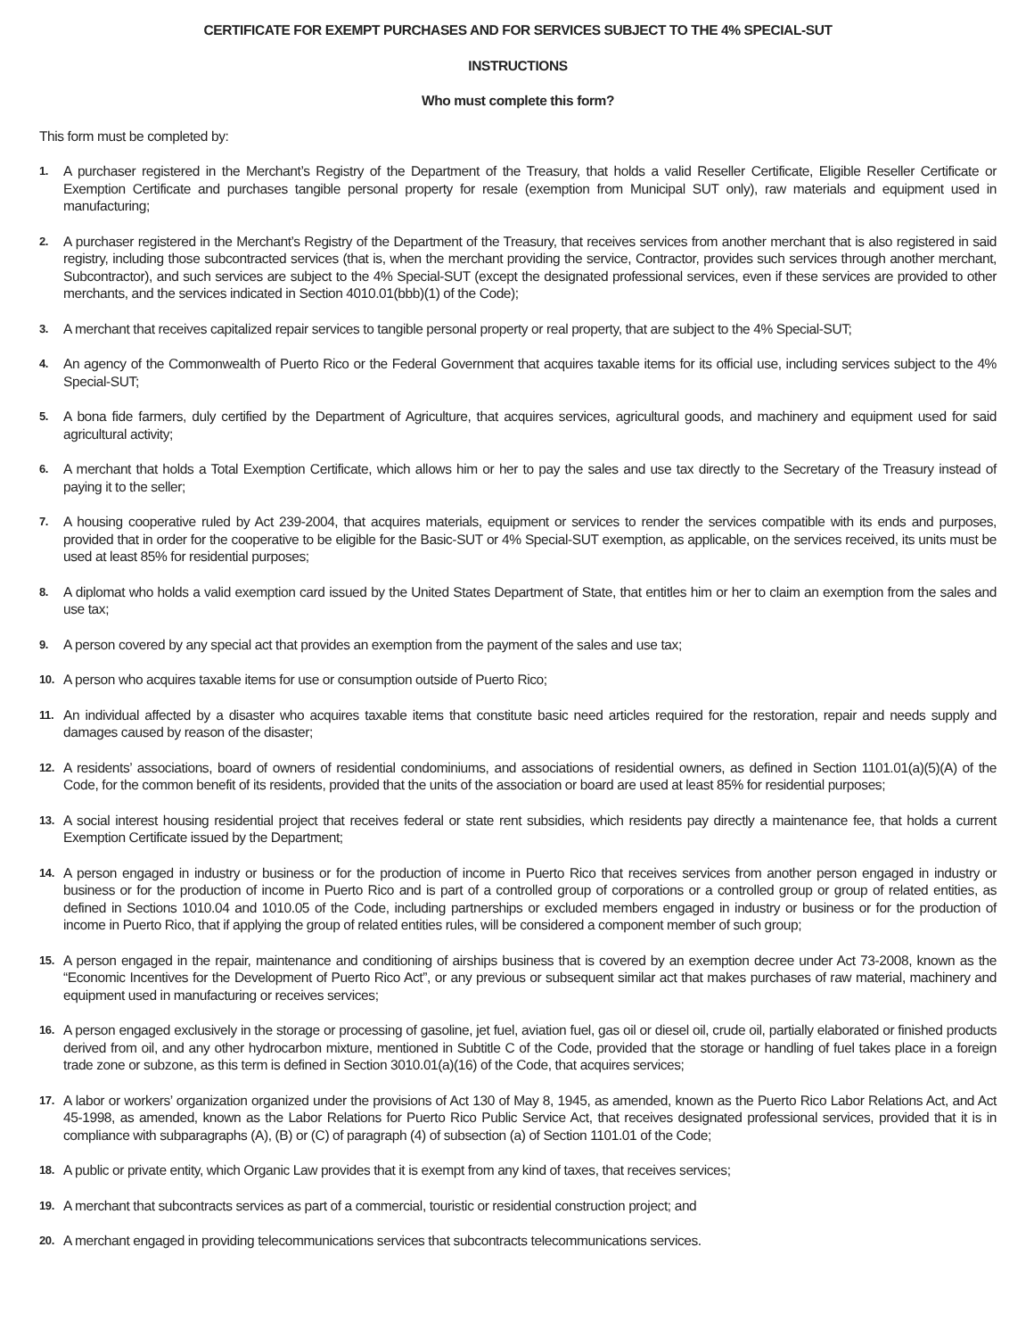CERTIFICATE FOR EXEMPT PURCHASES AND FOR SERVICES SUBJECT TO THE 4% SPECIAL-SUT
INSTRUCTIONS
Who must complete this form?
This form must be completed by:
1.
A purchaser registered in the Merchant’s Registry of the Department of the Treasury, that holds a valid Reseller Certificate, Eligible Reseller Certificate or Exemption Certificate and purchases tangible personal property for resale (exemption from Municipal SUT only), raw materials and equipment used in manufacturing;
2.
A purchaser registered in the Merchant’s Registry of the Department of the Treasury, that receives services from another merchant that is also registered in said registry, including those subcontracted services (that is, when the merchant providing the service, Contractor, provides such services through another merchant, Subcontractor), and such services are subject to the 4% Special-SUT (except the designated professional services, even if these services are provided to other merchants, and the services indicated in Section 4010.01(bbb)(1) of the Code);
3.
A merchant that receives capitalized repair services to tangible personal property or real property, that are subject to the 4% Special-SUT;
4.
An agency of the Commonwealth of Puerto Rico or the Federal Government that acquires taxable items for its official use, including services subject to the 4% Special-SUT;
5.
A bona fide farmers, duly certified by the Department of Agriculture, that acquires services, agricultural goods, and machinery and equipment used for said agricultural activity;
6.
A merchant that holds a Total Exemption Certificate, which allows him or her to pay the sales and use tax directly to the Secretary of the Treasury instead of paying it to the seller;
7.
A housing cooperative ruled by Act 239-2004, that acquires materials, equipment or services to render the services compatible with its ends and purposes, provided that in order for the cooperative to be eligible for the Basic-SUT or 4% Special-SUT exemption, as applicable, on the services received, its units must be used at least 85% for residential purposes;
8.
A diplomat who holds a valid exemption card issued by the United States Department of State, that entitles him or her to claim an exemption from the sales and use tax;
9.
A person covered by any special act that provides an exemption from the payment of the sales and use tax;
10.
A person who acquires taxable items for use or consumption outside of Puerto Rico;
11.
An individual affected by a disaster who acquires taxable items that constitute basic need articles required for the restoration, repair and needs supply and damages caused by reason of the disaster;
12.
A residents’ associations, board of owners of residential condominiums, and associations of residential owners, as defined in Section 1101.01(a)(5)(A) of the Code, for the common benefit of its residents, provided that the units of the association or board are used at least 85% for residential purposes;
13.
A social interest housing residential project that receives federal or state rent subsidies, which residents pay directly a maintenance fee, that holds a current Exemption Certificate issued by the Department;
14.
A person engaged in industry or business or for the production of income in Puerto Rico that receives services from another person engaged in industry or business or for the production of income in Puerto Rico and is part of a controlled group of corporations or a controlled group or group of related entities, as defined in Sections 1010.04 and 1010.05 of the Code, including partnerships or excluded members engaged in industry or business or for the production of income in Puerto Rico, that if applying the group of related entities rules, will be considered a component member of such group;
15.
A person engaged in the repair, maintenance and conditioning of airships business that is covered by an exemption decree under Act 73-2008, known as the “Economic Incentives for the Development of Puerto Rico Act”, or any previous or subsequent similar act that makes purchases of raw material, machinery and equipment used in manufacturing or receives services;
16.
A person engaged exclusively in the storage or processing of gasoline, jet fuel, aviation fuel, gas oil or diesel oil, crude oil, partially elaborated or finished products derived from oil, and any other hydrocarbon mixture, mentioned in Subtitle C of the Code, provided that the storage or handling of fuel takes place in a foreign trade zone or subzone, as this term is defined in Section 3010.01(a)(16) of the Code, that acquires services;
17.
A labor or workers’ organization organized under the provisions of Act 130 of May 8, 1945, as amended, known as the Puerto Rico Labor Relations Act, and Act 45-1998, as amended, known as the Labor Relations for Puerto Rico Public Service Act, that receives designated professional services, provided that it is in compliance with subparagraphs (A), (B) or (C) of paragraph (4) of subsection (a) of Section 1101.01 of the Code;
18.
A public or private entity, which Organic Law provides that it is exempt from any kind of taxes, that receives services;
19.
A merchant that subcontracts services as part of a commercial, touristic or residential construction project; and
20.
A merchant engaged in providing telecommunications services that subcontracts telecommunications services.